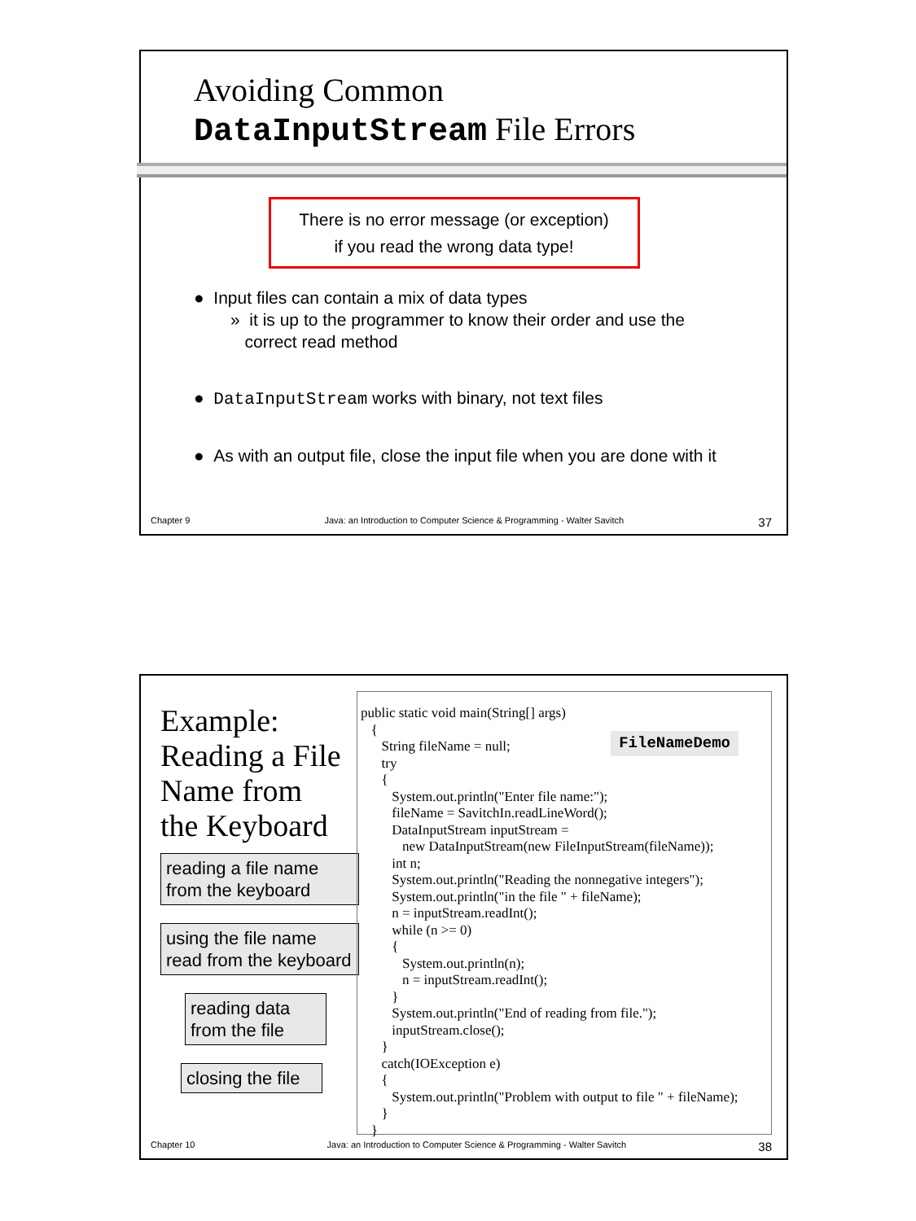Avoiding Common
DataInputStream File Errors
There is no error message (or exception)
if you read the wrong data type!
● Input files can contain a mix of data types
» it is up to the programmer to know their order and use the
correct read method
● DataInputStream works with binary, not text files
● As with an output file, close the input file when you are done with it
Chapter 9 Java: an Introduction to Computer Science & Programming - Walter Savitch 37
Example:
Reading a File
Name from
the Keyboard
reading a file name from the keyboard
using the file name read from the keyboard
reading data from the file
closing the file
public static void main(String[] args) { String fileName = null; try { System.out.println("Enter file name:"); fileName = SavitchIn.readLineWord(); DataInputStream inputStream = new DataInputStream(new FileInputStream(fileName)); int n; System.out.println("Reading the nonnegative integers"); System.out.println("in the file " + fileName); n = inputStream.readInt(); while (n >= 0) { System.out.println(n); n = inputStream.readInt(); } System.out.println("End of reading from file."); inputStream.close(); } catch(IOException e) { System.out.println("Problem with output to file " + fileName); } }
FileNameDemo
Chapter 10 Java: an Introduction to Computer Science & Programming - Walter Savitch 38